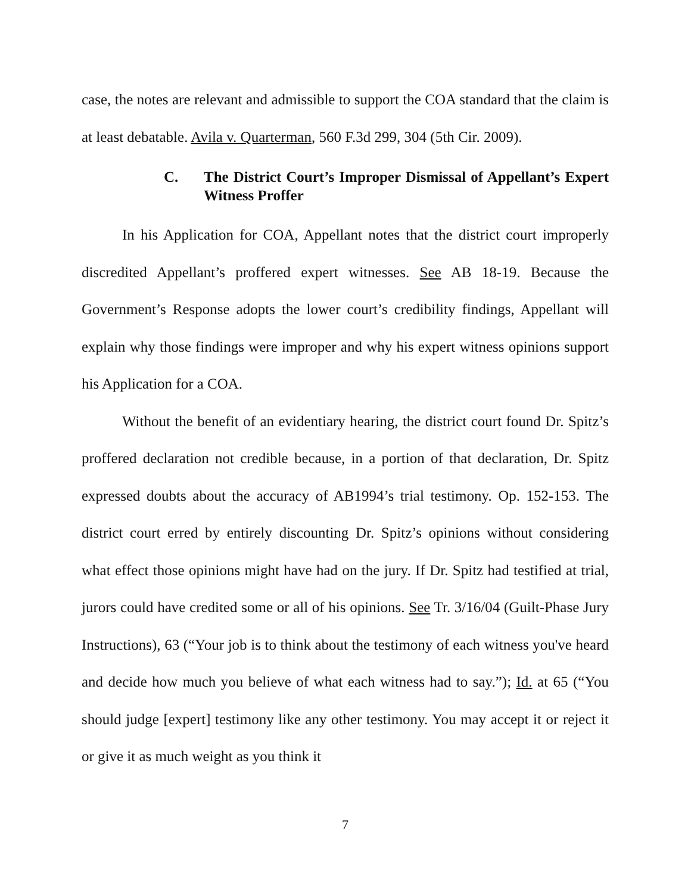case, the notes are relevant and admissible to support the COA standard that the claim is at least debatable. Avila v. Quarterman, 560 F.3d 299, 304 (5th Cir. 2009).
C. The District Court’s Improper Dismissal of Appellant’s Expert Witness Proffer
In his Application for COA, Appellant notes that the district court improperly discredited Appellant’s proffered expert witnesses. See AB 18-19. Because the Government’s Response adopts the lower court’s credibility findings, Appellant will explain why those findings were improper and why his expert witness opinions support his Application for a COA.
Without the benefit of an evidentiary hearing, the district court found Dr. Spitz’s proffered declaration not credible because, in a portion of that declaration, Dr. Spitz expressed doubts about the accuracy of AB1994’s trial testimony. Op. 152-153. The district court erred by entirely discounting Dr. Spitz’s opinions without considering what effect those opinions might have had on the jury. If Dr. Spitz had testified at trial, jurors could have credited some or all of his opinions. See Tr. 3/16/04 (Guilt-Phase Jury Instructions), 63 (“Your job is to think about the testimony of each witness you've heard and decide how much you believe of what each witness had to say.”); Id. at 65 (“You should judge [expert] testimony like any other testimony. You may accept it or reject it or give it as much weight as you think it
7